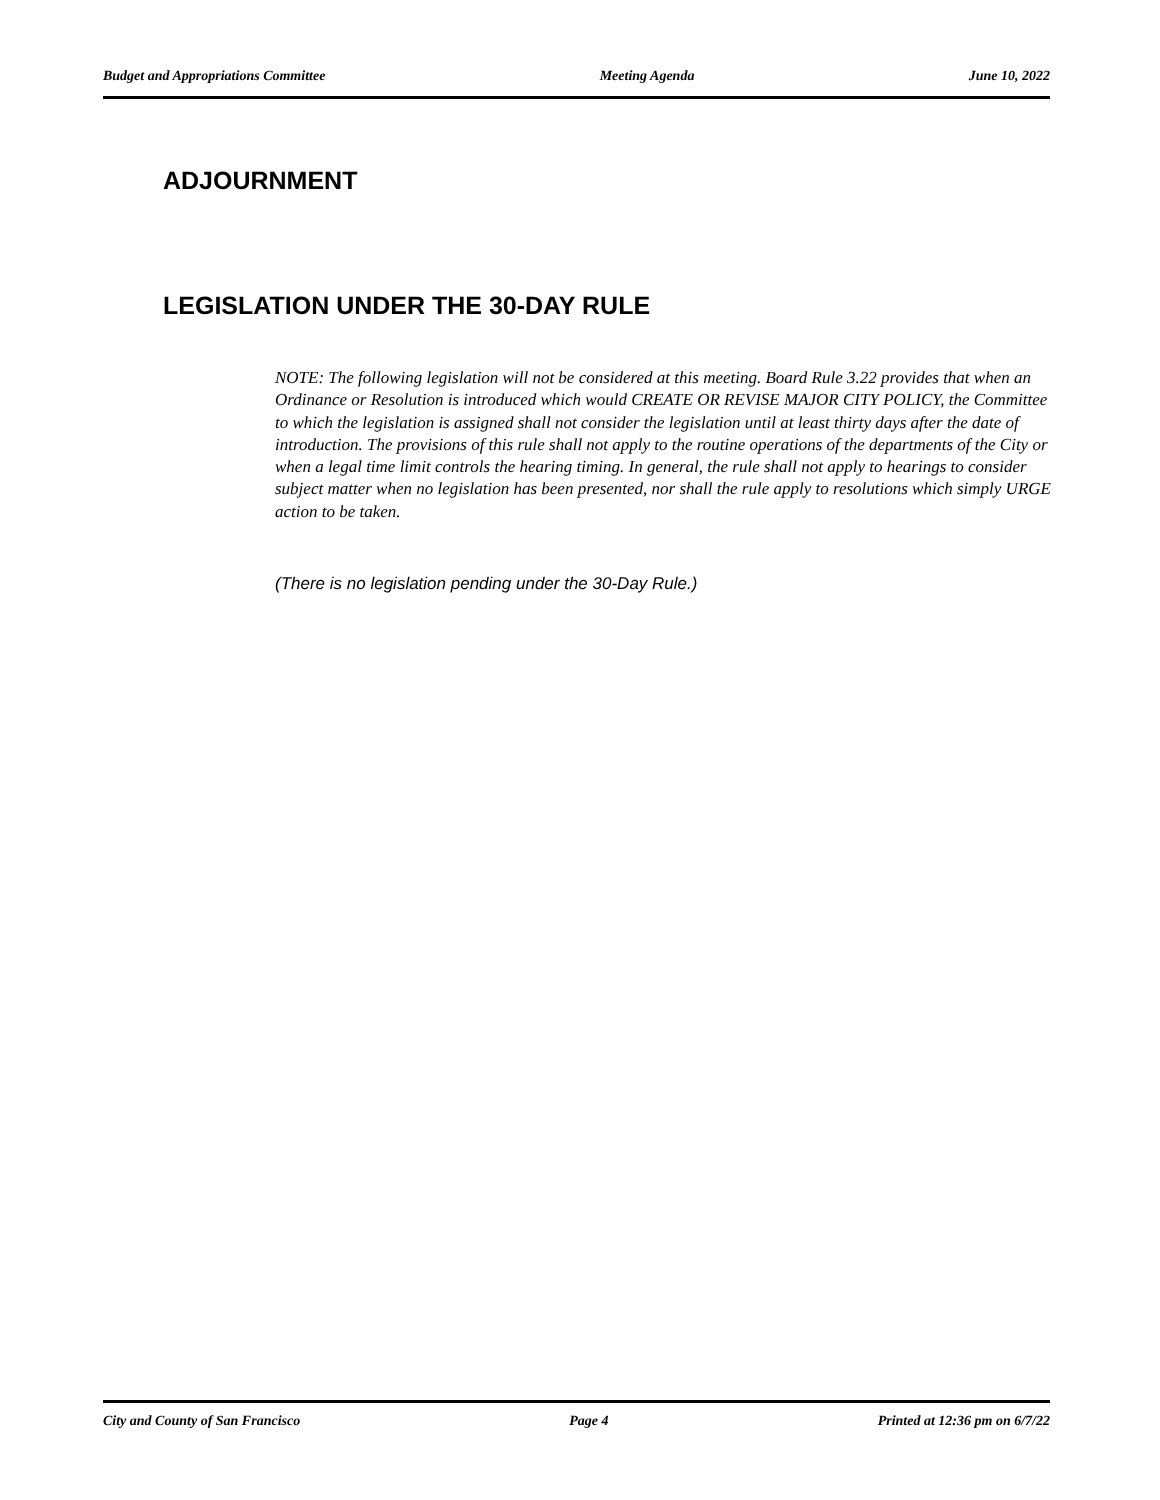Budget and Appropriations Committee Meeting Agenda June 10, 2022
ADJOURNMENT
LEGISLATION UNDER THE 30-DAY RULE
NOTE: The following legislation will not be considered at this meeting. Board Rule 3.22 provides that when an Ordinance or Resolution is introduced which would CREATE OR REVISE MAJOR CITY POLICY, the Committee to which the legislation is assigned shall not consider the legislation until at least thirty days after the date of introduction. The provisions of this rule shall not apply to the routine operations of the departments of the City or when a legal time limit controls the hearing timing. In general, the rule shall not apply to hearings to consider subject matter when no legislation has been presented, nor shall the rule apply to resolutions which simply URGE action to be taken.
(There is no legislation pending under the 30-Day Rule.)
City and County of San Francisco Page 4 Printed at 12:36 pm on 6/7/22